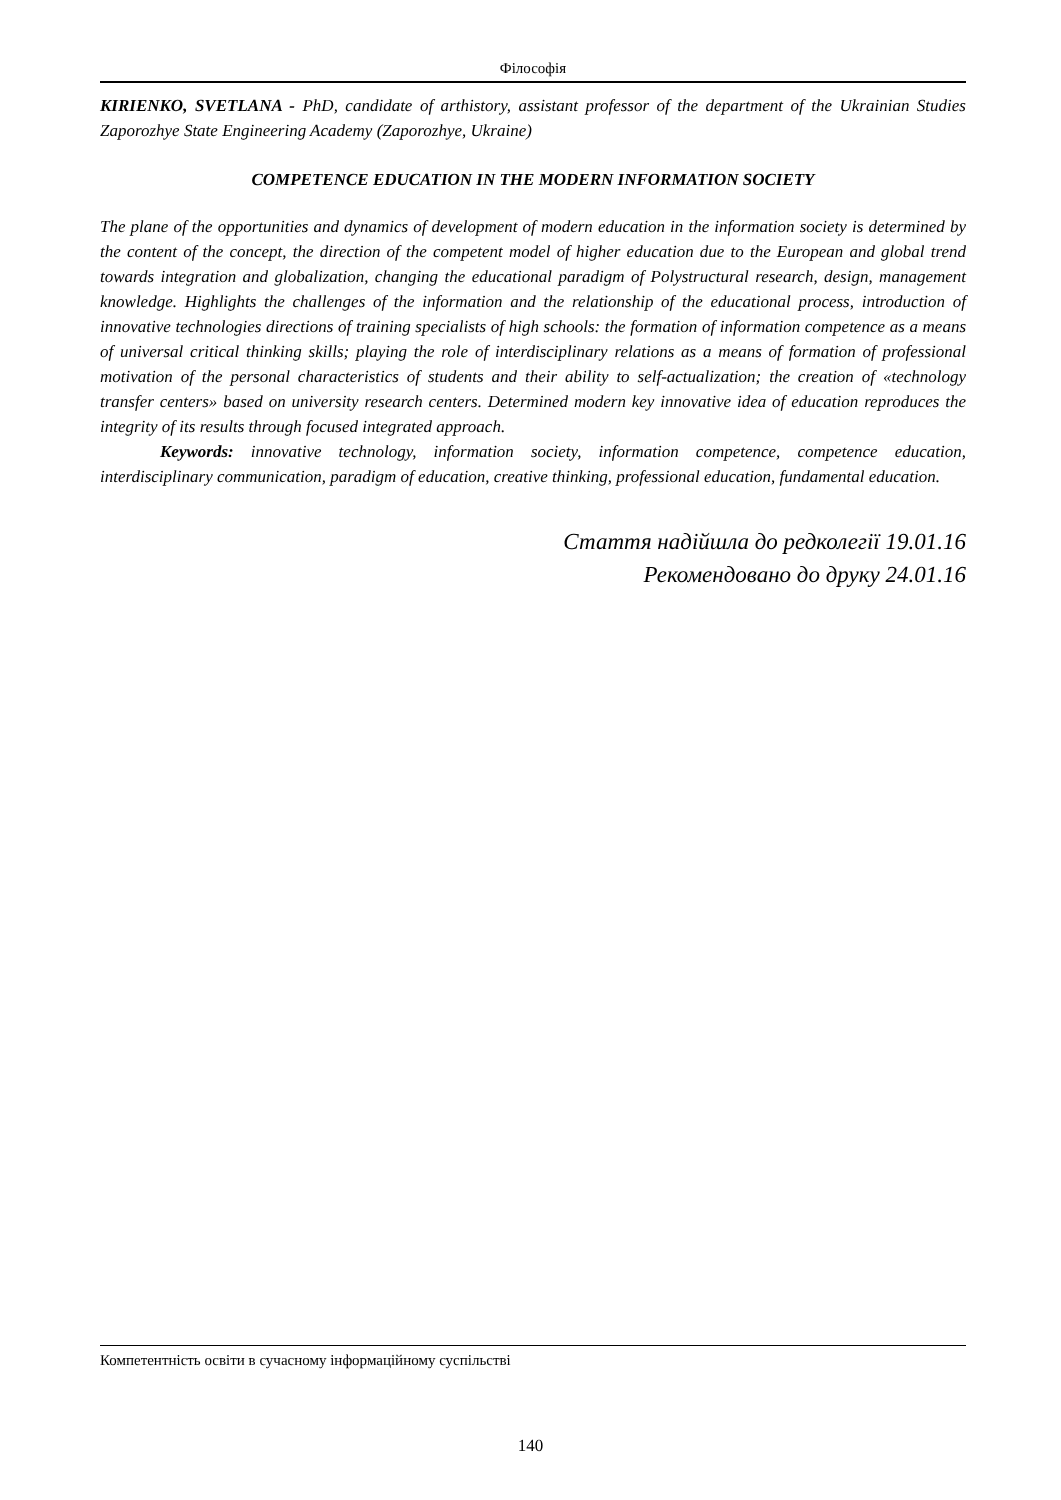Філософія
KIRIENKO, SVETLANA - PhD, candidate of arthistory, assistant professor of the department of the Ukrainian Studies Zaporozhye State Engineering Academy (Zaporozhye, Ukraine)
COMPETENCE EDUCATION IN THE MODERN INFORMATION SOCIETY
The plane of the opportunities and dynamics of development of modern education in the information society is determined by the content of the concept, the direction of the competent model of higher education due to the European and global trend towards integration and globalization, changing the educational paradigm of Polystructural research, design, management knowledge. Highlights the challenges of the information and the relationship of the educational process, introduction of innovative technologies directions of training specialists of high schools: the formation of information competence as a means of universal critical thinking skills; playing the role of interdisciplinary relations as a means of formation of professional motivation of the personal characteristics of students and their ability to self-actualization; the creation of «technology transfer centers» based on university research centers. Determined modern key innovative idea of education reproduces the integrity of its results through focused integrated approach.
Keywords: innovative technology, information society, information competence, competence education, interdisciplinary communication, paradigm of education, creative thinking, professional education, fundamental education.
Стаття надійшла до редколегії 19.01.16
Рекомендовано до друку 24.01.16
Компетентність освіти в сучасному інформаційному суспільстві
140